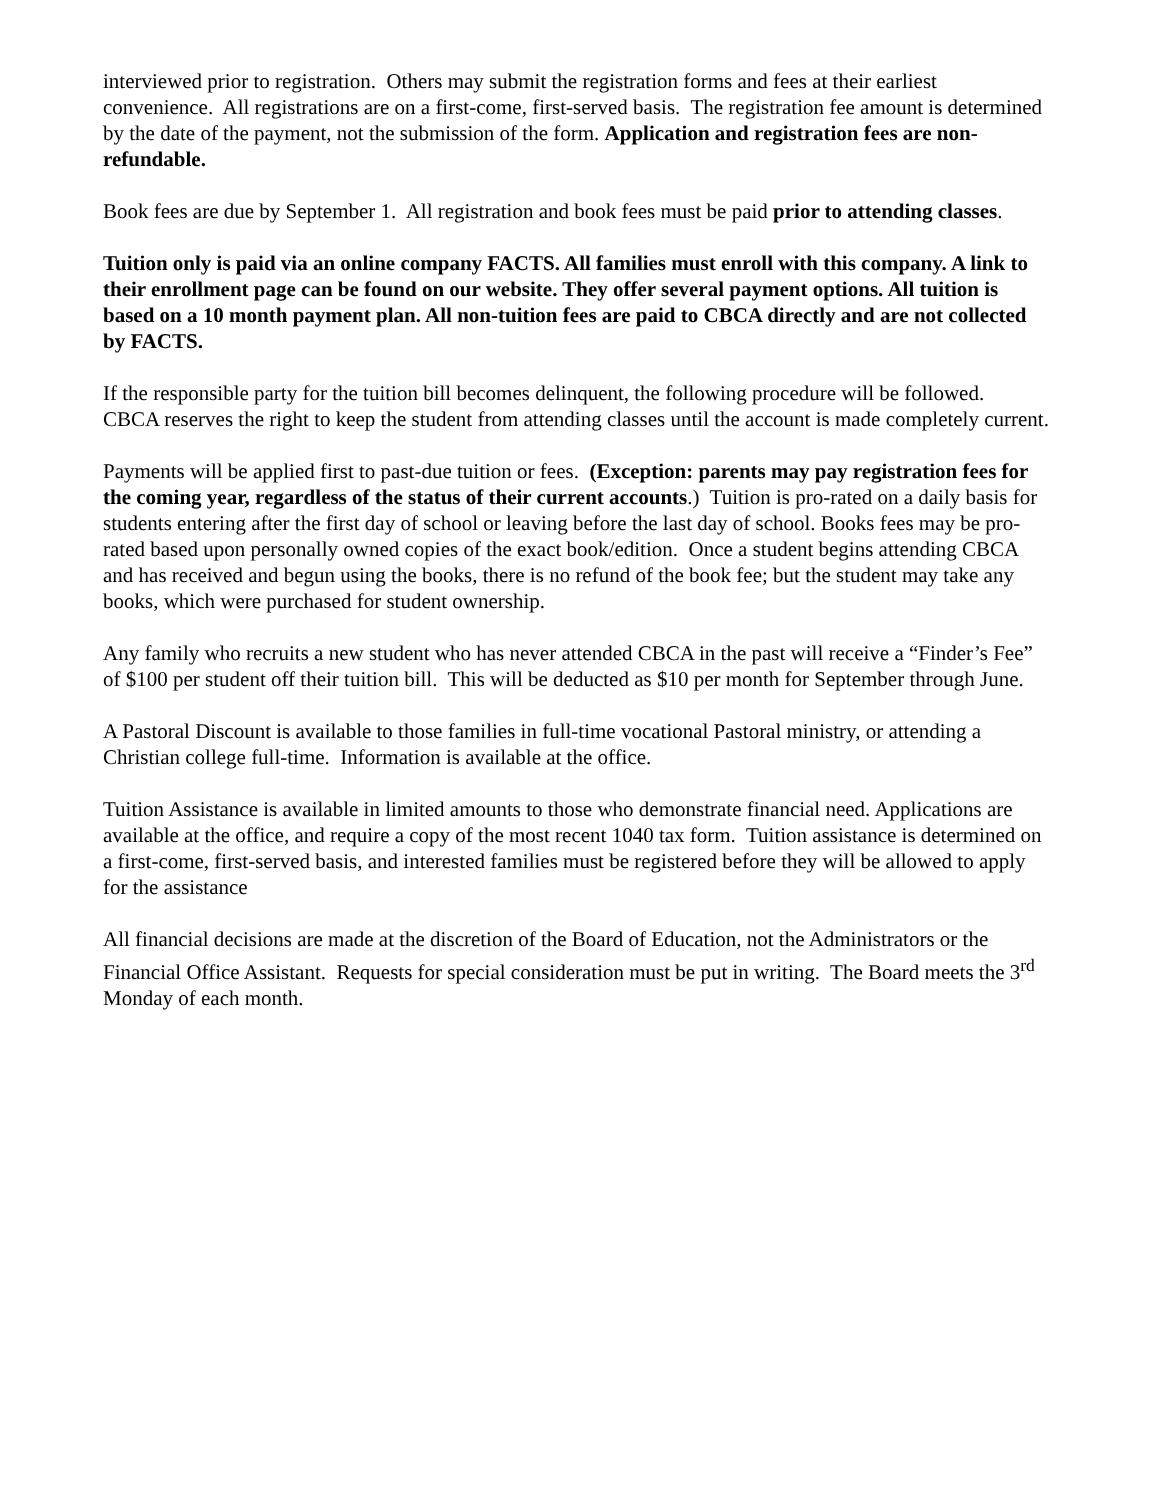interviewed prior to registration. Others may submit the registration forms and fees at their earliest convenience. All registrations are on a first-come, first-served basis. The registration fee amount is determined by the date of the payment, not the submission of the form. Application and registration fees are non-refundable.
Book fees are due by September 1. All registration and book fees must be paid prior to attending classes.
Tuition only is paid via an online company FACTS. All families must enroll with this company. A link to their enrollment page can be found on our website. They offer several payment options. All tuition is based on a 10 month payment plan. All non-tuition fees are paid to CBCA directly and are not collected by FACTS.
If the responsible party for the tuition bill becomes delinquent, the following procedure will be followed. CBCA reserves the right to keep the student from attending classes until the account is made completely current.
Payments will be applied first to past-due tuition or fees. (Exception: parents may pay registration fees for the coming year, regardless of the status of their current accounts.) Tuition is pro-rated on a daily basis for students entering after the first day of school or leaving before the last day of school. Books fees may be pro-rated based upon personally owned copies of the exact book/edition. Once a student begins attending CBCA and has received and begun using the books, there is no refund of the book fee; but the student may take any books, which were purchased for student ownership.
Any family who recruits a new student who has never attended CBCA in the past will receive a “Finder’s Fee” of $100 per student off their tuition bill. This will be deducted as $10 per month for September through June.
A Pastoral Discount is available to those families in full-time vocational Pastoral ministry, or attending a Christian college full-time. Information is available at the office.
Tuition Assistance is available in limited amounts to those who demonstrate financial need. Applications are available at the office, and require a copy of the most recent 1040 tax form. Tuition assistance is determined on a first-come, first-served basis, and interested families must be registered before they will be allowed to apply for the assistance
All financial decisions are made at the discretion of the Board of Education, not the Administrators or the Financial Office Assistant. Requests for special consideration must be put in writing. The Board meets the 3<sup>rd</sup> Monday of each month.